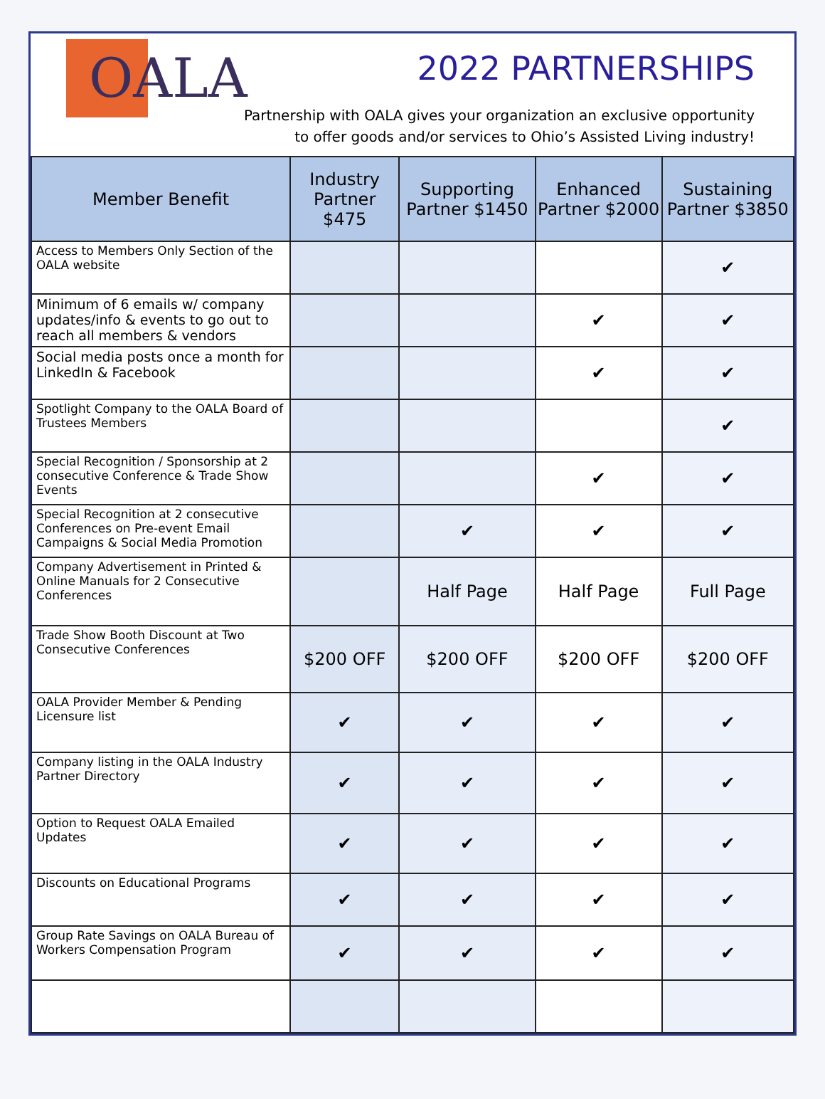OALA 2022 PARTNERSHIPS
Partnership with OALA gives your organization an exclusive opportunity
to offer goods and/or services to Ohio’s Assisted Living industry!
| Member Benefit | Industry Partner $475 | Supporting Partner $1450 | Enhanced Partner $2000 | Sustaining Partner $3850 |
| --- | --- | --- | --- | --- |
| Access to Members Only Section of the OALA website | | | | ✔ |
| Minimum of 6 emails w/ company updates/info & events to go out to reach all members & vendors | | | ✔ | ✔ |
| Social media posts once a month for LinkedIn & Facebook | | | ✔ | ✔ |
| Spotlight Company to the OALA Board of Trustees Members | | | | ✔ |
| Special Recognition / Sponsorship at 2 consecutive Conference & Trade Show Events | | | ✔ | ✔ |
| Special Recognition at 2 consecutive Conferences on Pre-event Email Campaigns & Social Media Promotion | | ✔ | ✔ | ✔ |
| Company Advertisement in Printed & Online Manuals for 2 Consecutive Conferences | | Half Page | Half Page | Full Page |
| Trade Show Booth Discount at Two Consecutive Conferences | $200 OFF | $200 OFF | $200 OFF | $200 OFF |
| OALA Provider Member & Pending Licensure list | ✔ | ✔ | ✔ | ✔ |
| Company listing in the OALA Industry Partner Directory | ✔ | ✔ | ✔ | ✔ |
| Option to Request OALA Emailed Updates | ✔ | ✔ | ✔ | ✔ |
| Discounts on Educational Programs | ✔ | ✔ | ✔ | ✔ |
| Group Rate Savings on OALA Bureau of Workers Compensation Program | ✔ | ✔ | ✔ | ✔ |